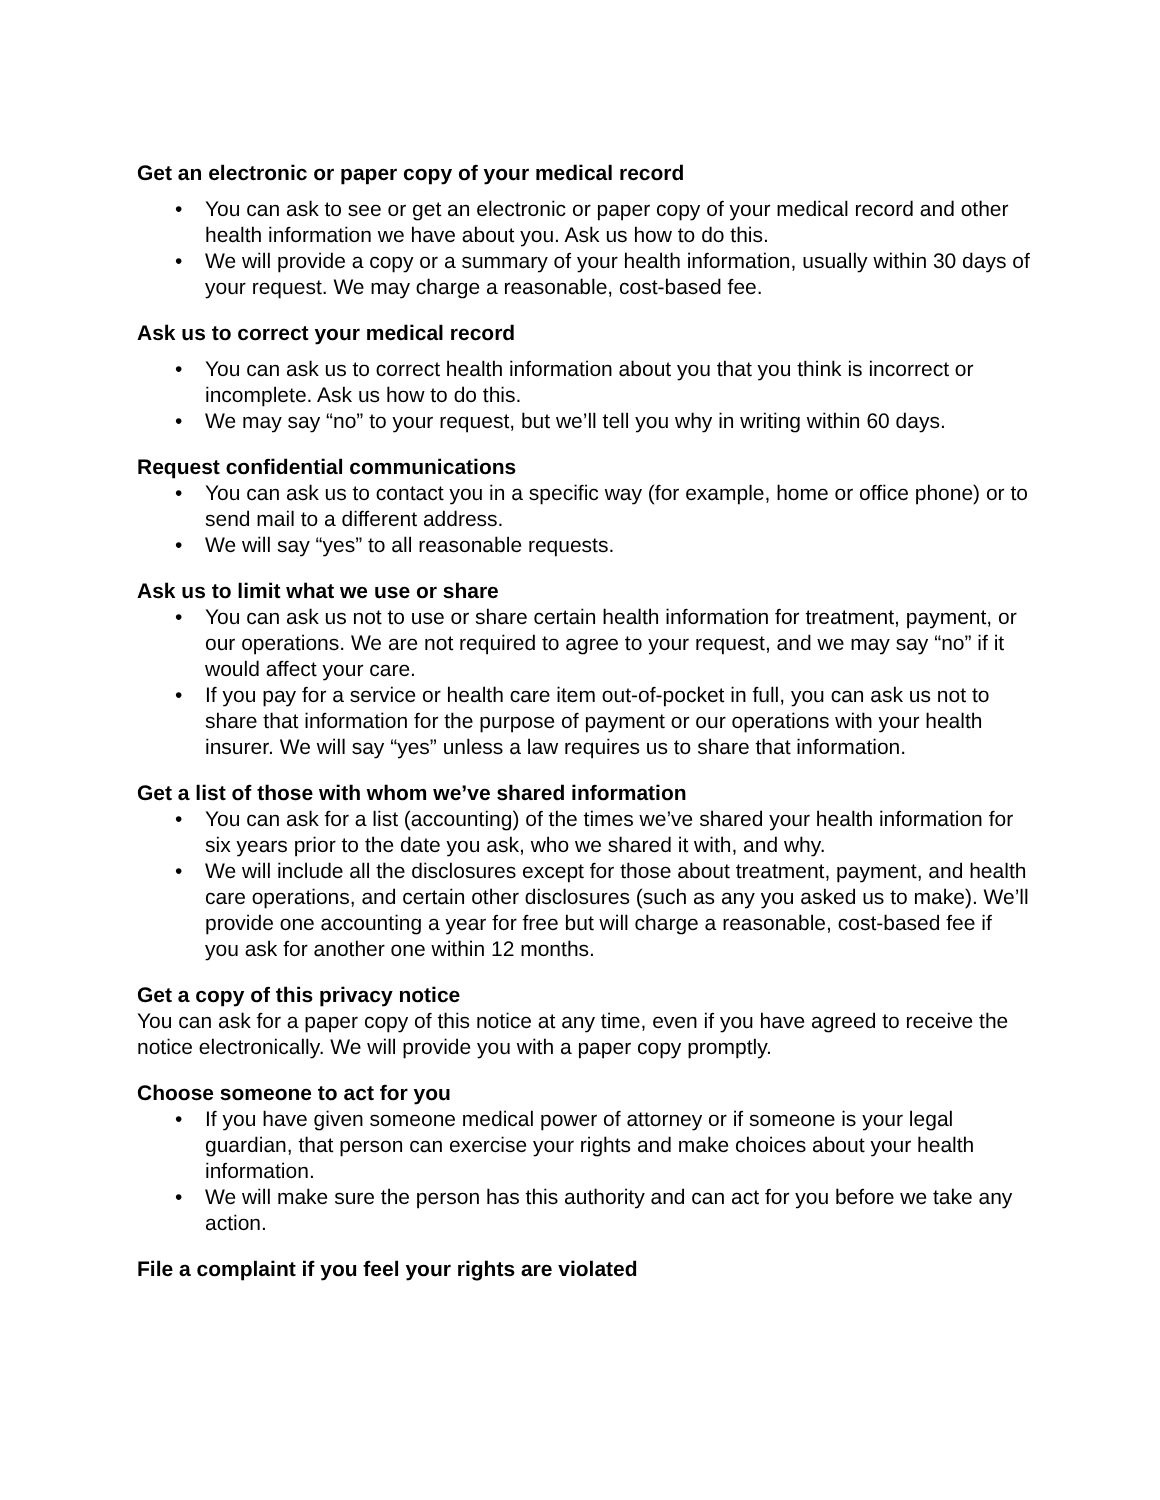Get an electronic or paper copy of your medical record
• You can ask to see or get an electronic or paper copy of your medical record and other health information we have about you. Ask us how to do this.
• We will provide a copy or a summary of your health information, usually within 30 days of your request. We may charge a reasonable, cost-based fee.
Ask us to correct your medical record
• You can ask us to correct health information about you that you think is incorrect or incomplete. Ask us how to do this.
• We may say “no” to your request, but we’ll tell you why in writing within 60 days.
Request confidential communications
• You can ask us to contact you in a specific way (for example, home or office phone) or to send mail to a different address.
• We will say “yes” to all reasonable requests.
Ask us to limit what we use or share
• You can ask us not to use or share certain health information for treatment, payment, or our operations. We are not required to agree to your request, and we may say “no” if it would affect your care.
• If you pay for a service or health care item out-of-pocket in full, you can ask us not to share that information for the purpose of payment or our operations with your health insurer. We will say “yes” unless a law requires us to share that information.
Get a list of those with whom we’ve shared information
• You can ask for a list (accounting) of the times we’ve shared your health information for six years prior to the date you ask, who we shared it with, and why.
• We will include all the disclosures except for those about treatment, payment, and health care operations, and certain other disclosures (such as any you asked us to make). We’ll provide one accounting a year for free but will charge a reasonable, cost-based fee if you ask for another one within 12 months.
Get a copy of this privacy notice
You can ask for a paper copy of this notice at any time, even if you have agreed to receive the notice electronically. We will provide you with a paper copy promptly.
Choose someone to act for you
• If you have given someone medical power of attorney or if someone is your legal guardian, that person can exercise your rights and make choices about your health information.
• We will make sure the person has this authority and can act for you before we take any action.
File a complaint if you feel your rights are violated